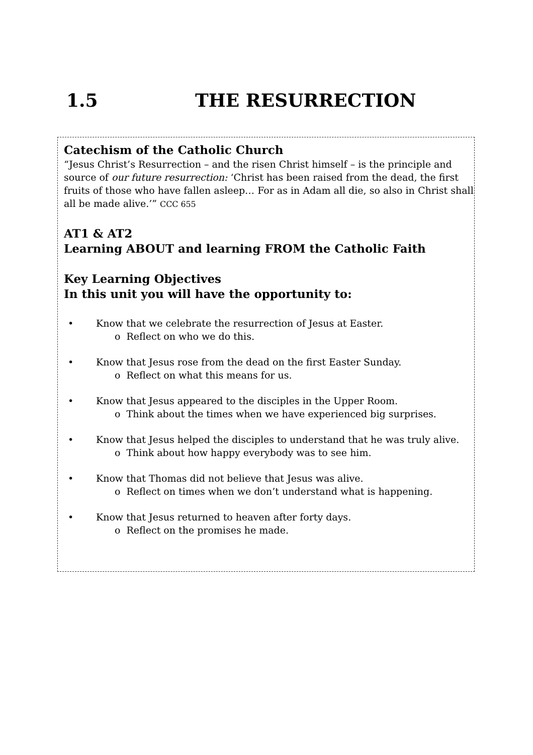1.5 THE RESURRECTION
Catechism of the Catholic Church
“Jesus Christ’s Resurrection – and the risen Christ himself – is the principle and source of our future resurrection: ‘Christ has been raised from the dead, the first fruits of those who have fallen asleep… For as in Adam all die, so also in Christ shall all be made alive.’” CCC 655
AT1 & AT2
Learning ABOUT and learning FROM the Catholic Faith
Key Learning Objectives
In this unit you will have the opportunity to:
• Know that we celebrate the resurrection of Jesus at Easter.
o Reflect on who we do this.
• Know that Jesus rose from the dead on the first Easter Sunday.
o Reflect on what this means for us.
• Know that Jesus appeared to the disciples in the Upper Room.
o Think about the times when we have experienced big surprises.
• Know that Jesus helped the disciples to understand that he was truly alive.
o Think about how happy everybody was to see him.
• Know that Thomas did not believe that Jesus was alive.
o Reflect on times when we don’t understand what is happening.
• Know that Jesus returned to heaven after forty days.
o Reflect on the promises he made.